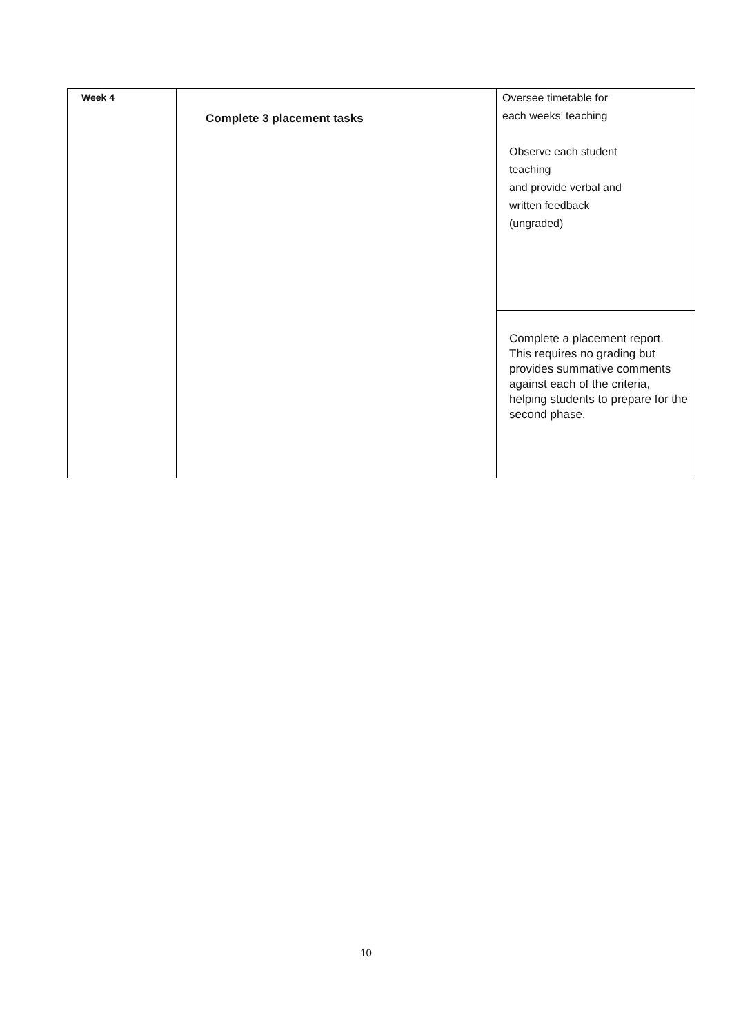| Week 4 | Complete 3 placement tasks | Oversee timetable for each weeks’ teaching Observe each student teaching and provide verbal and written feedback (ungraded) Complete a placement report. This requires no grading but provides summative comments against each of the criteria, helping students to prepare for the second phase. |
10